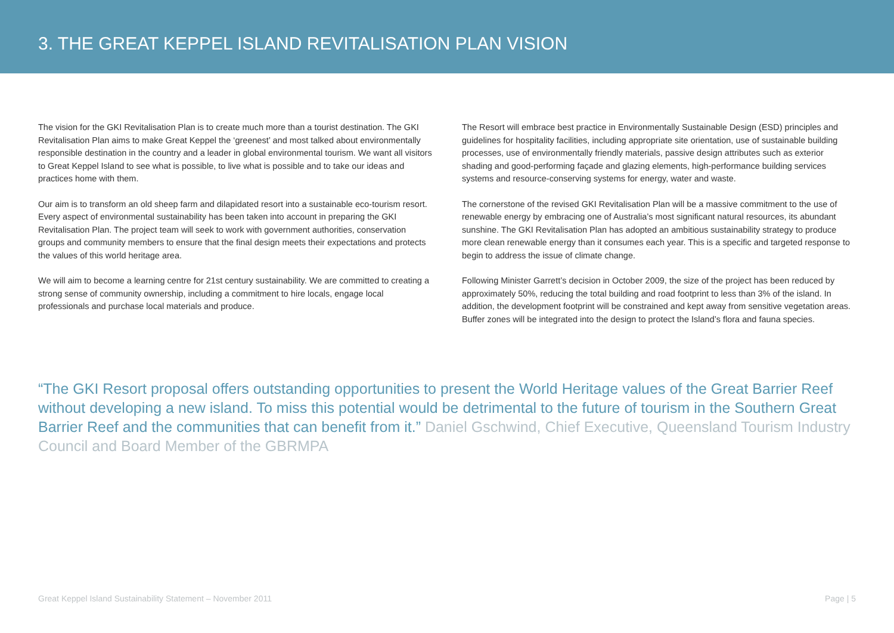3. THE GREAT KEPPEL ISLAND REVITALISATION PLAN VISION
The vision for the GKI Revitalisation Plan is to create much more than a tourist destination. The GKI Revitalisation Plan aims to make Great Keppel the ‘greenest’ and most talked about environmentally responsible destination in the country and a leader in global environmental tourism. We want all visitors to Great Keppel Island to see what is possible, to live what is possible and to take our ideas and practices home with them.
Our aim is to transform an old sheep farm and dilapidated resort into a sustainable eco-tourism resort. Every aspect of environmental sustainability has been taken into account in preparing the GKI Revitalisation Plan. The project team will seek to work with government authorities, conservation groups and community members to ensure that the final design meets their expectations and protects the values of this world heritage area.
We will aim to become a learning centre for 21st century sustainability. We are committed to creating a strong sense of community ownership, including a commitment to hire locals, engage local professionals and purchase local materials and produce.
The Resort will embrace best practice in Environmentally Sustainable Design (ESD) principles and guidelines for hospitality facilities, including appropriate site orientation, use of sustainable building processes, use of environmentally friendly materials, passive design attributes such as exterior shading and good-performing façade and glazing elements, high-performance building services systems and resource-conserving systems for energy, water and waste.
The cornerstone of the revised GKI Revitalisation Plan will be a massive commitment to the use of renewable energy by embracing one of Australia’s most significant natural resources, its abundant sunshine. The GKI Revitalisation Plan has adopted an ambitious sustainability strategy to produce more clean renewable energy than it consumes each year. This is a specific and targeted response to begin to address the issue of climate change.
Following Minister Garrett’s decision in October 2009, the size of the project has been reduced by approximately 50%, reducing the total building and road footprint to less than 3% of the island. In addition, the development footprint will be constrained and kept away from sensitive vegetation areas. Buffer zones will be integrated into the design to protect the Island’s flora and fauna species.
“The GKI Resort proposal offers outstanding opportunities to present the World Heritage values of the Great Barrier Reef without developing a new island. To miss this potential would be detrimental to the future of tourism in the Southern Great Barrier Reef and the communities that can benefit from it.” Daniel Gschwind, Chief Executive, Queensland Tourism Industry Council and Board Member of the GBRMPA
Great Keppel Island Sustainability Statement – November 2011 Page | 5